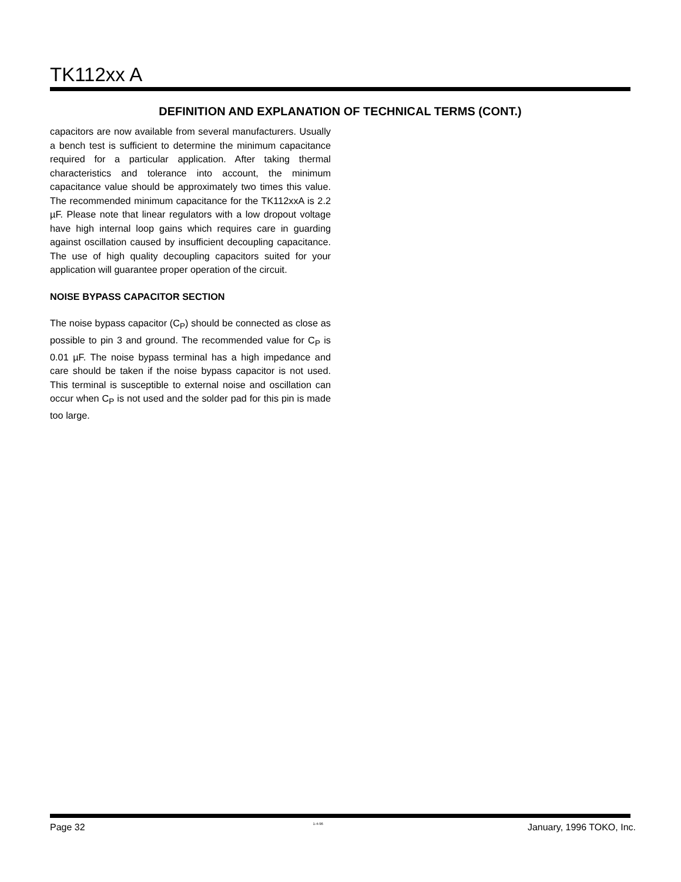TK112xx A
DEFINITION AND EXPLANATION OF TECHNICAL TERMS (CONT.)
capacitors are now available from several manufacturers. Usually a bench test is sufficient to determine the minimum capacitance required for a particular application. After taking thermal characteristics and tolerance into account, the minimum capacitance value should be approximately two times this value. The recommended minimum capacitance for the TK112xxA is 2.2 µF. Please note that linear regulators with a low dropout voltage have high internal loop gains which requires care in guarding against oscillation caused by insufficient decoupling capacitance. The use of high quality decoupling capacitors suited for your application will guarantee proper operation of the circuit.
NOISE BYPASS CAPACITOR SECTION
The noise bypass capacitor (C<sub>P</sub>) should be connected as close as possible to pin 3 and ground. The recommended value for C<sub>P</sub> is 0.01 µF. The noise bypass terminal has a high impedance and care should be taken if the noise bypass capacitor is not used. This terminal is susceptible to external noise and oscillation can occur when C<sub>P</sub> is not used and the solder pad for this pin is made too large.
Page 32 1-4-96 January, 1996 TOKO, Inc.